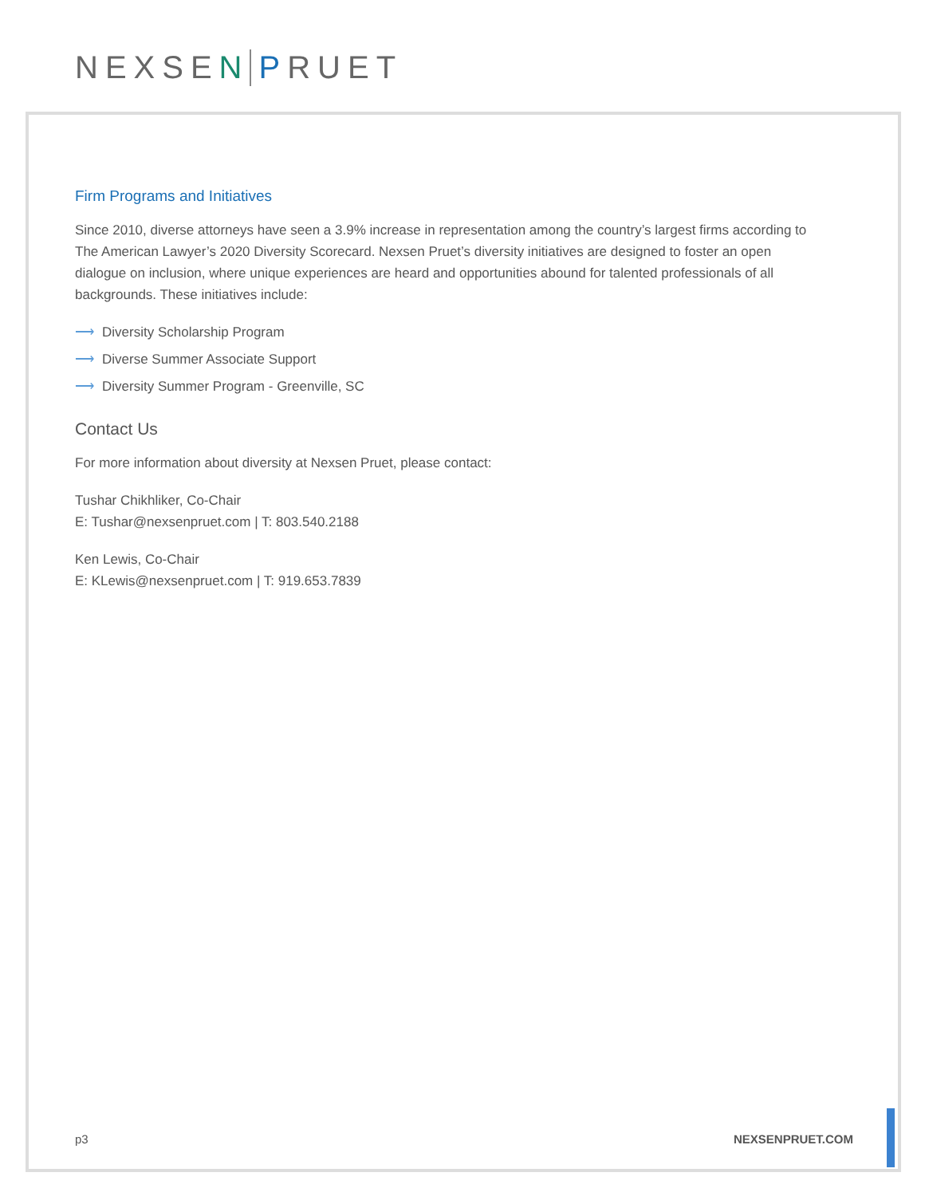NEXSEN PRUET
Firm Programs and Initiatives
Since 2010, diverse attorneys have seen a 3.9% increase in representation among the country’s largest firms according to The American Lawyer’s 2020 Diversity Scorecard. Nexsen Pruet’s diversity initiatives are designed to foster an open dialogue on inclusion, where unique experiences are heard and opportunities abound for talented professionals of all backgrounds. These initiatives include:
⟶ Diversity Scholarship Program
⟶ Diverse Summer Associate Support
⟶ Diversity Summer Program - Greenville, SC
Contact Us
For more information about diversity at Nexsen Pruet, please contact:
Tushar Chikhliker, Co-Chair
E: Tushar@nexsenpruet.com | T: 803.540.2188
Ken Lewis, Co-Chair
E: KLewis@nexsenpruet.com | T: 919.653.7839
p3 NEXSENPRUET.COM